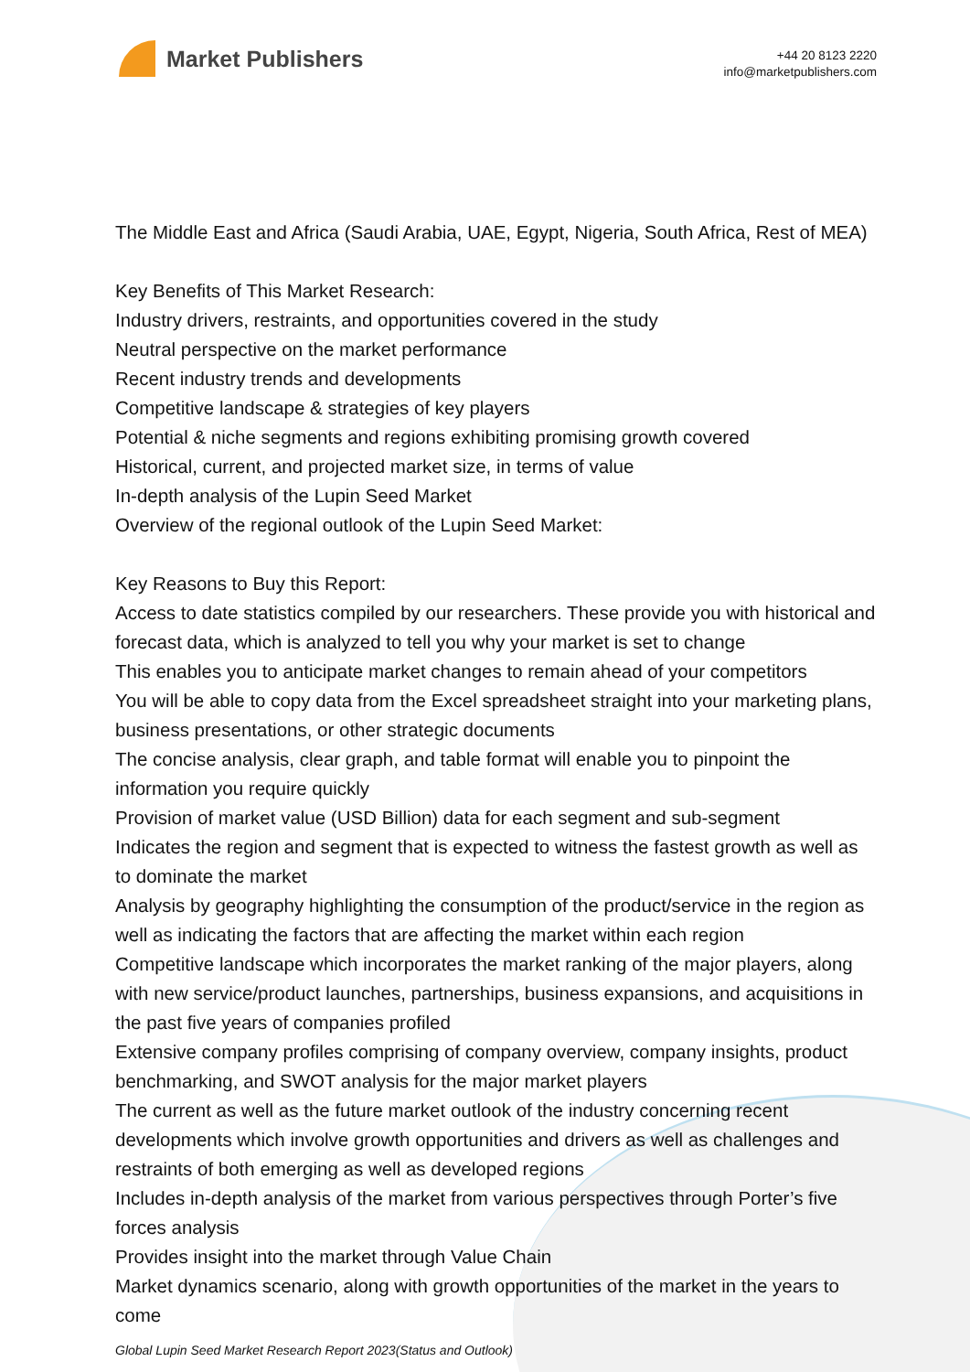Market Publishers
+44 20 8123 2220
info@marketpublishers.com
The Middle East and Africa (Saudi Arabia, UAE, Egypt, Nigeria, South Africa, Rest of MEA)
Key Benefits of This Market Research:
Industry drivers, restraints, and opportunities covered in the study
Neutral perspective on the market performance
Recent industry trends and developments
Competitive landscape & strategies of key players
Potential & niche segments and regions exhibiting promising growth covered
Historical, current, and projected market size, in terms of value
In-depth analysis of the Lupin Seed Market
Overview of the regional outlook of the Lupin Seed Market:
Key Reasons to Buy this Report:
Access to date statistics compiled by our researchers. These provide you with historical and forecast data, which is analyzed to tell you why your market is set to change
This enables you to anticipate market changes to remain ahead of your competitors
You will be able to copy data from the Excel spreadsheet straight into your marketing plans, business presentations, or other strategic documents
The concise analysis, clear graph, and table format will enable you to pinpoint the information you require quickly
Provision of market value (USD Billion) data for each segment and sub-segment
Indicates the region and segment that is expected to witness the fastest growth as well as to dominate the market
Analysis by geography highlighting the consumption of the product/service in the region as well as indicating the factors that are affecting the market within each region
Competitive landscape which incorporates the market ranking of the major players, along with new service/product launches, partnerships, business expansions, and acquisitions in the past five years of companies profiled
Extensive company profiles comprising of company overview, company insights, product benchmarking, and SWOT analysis for the major market players
The current as well as the future market outlook of the industry concerning recent developments which involve growth opportunities and drivers as well as challenges and restraints of both emerging as well as developed regions
Includes in-depth analysis of the market from various perspectives through Porter’s five forces analysis
Provides insight into the market through Value Chain
Market dynamics scenario, along with growth opportunities of the market in the years to come
Global Lupin Seed Market Research Report 2023(Status and Outlook)